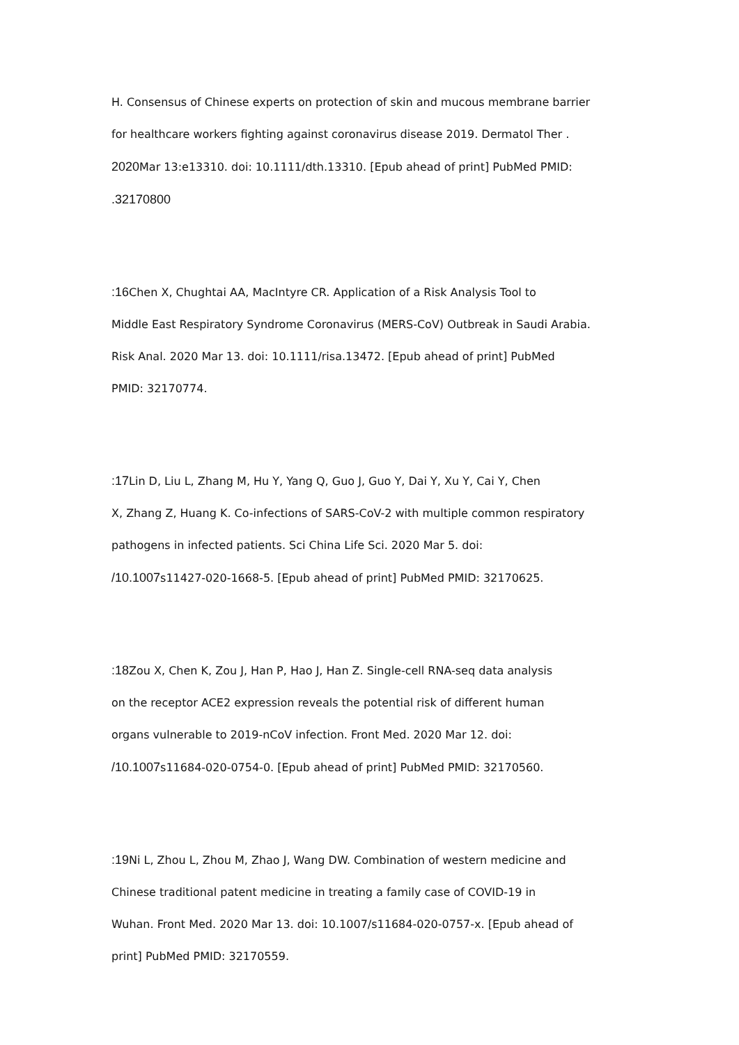H. Consensus of Chinese experts on protection of skin and mucous membrane barrier
for healthcare workers fighting against coronavirus disease 2019. Dermatol Ther .
2020 Mar 13:e13310. doi: 10.1111/dth.13310. [Epub ahead of print] PubMed PMID:
.32170800
:16 Chen X, Chughtai AA, MacIntyre CR. Application of a Risk Analysis Tool to
Middle East Respiratory Syndrome Coronavirus (MERS-CoV) Outbreak in Saudi Arabia.
Risk Anal. 2020 Mar 13. doi: 10.1111/risa.13472. [Epub ahead of print] PubMed
PMID: 32170774.
:17 Lin D, Liu L, Zhang M, Hu Y, Yang Q, Guo J, Guo Y, Dai Y, Xu Y, Cai Y, Chen
X, Zhang Z, Huang K. Co-infections of SARS-CoV-2 with multiple common respiratory
pathogens in infected patients. Sci China Life Sci. 2020 Mar 5. doi:
/10.1007s11427-020-1668-5. [Epub ahead of print] PubMed PMID: 32170625.
:18 Zou X, Chen K, Zou J, Han P, Hao J, Han Z. Single-cell RNA-seq data analysis
on the receptor ACE2 expression reveals the potential risk of different human
organs vulnerable to 2019-nCoV infection. Front Med. 2020 Mar 12. doi:
/10.1007s11684-020-0754-0. [Epub ahead of print] PubMed PMID: 32170560.
:19 Ni L, Zhou L, Zhou M, Zhao J, Wang DW. Combination of western medicine and
Chinese traditional patent medicine in treating a family case of COVID-19 in
Wuhan. Front Med. 2020 Mar 13. doi: 10.1007/s11684-020-0757-x. [Epub ahead of
print] PubMed PMID: 32170559.